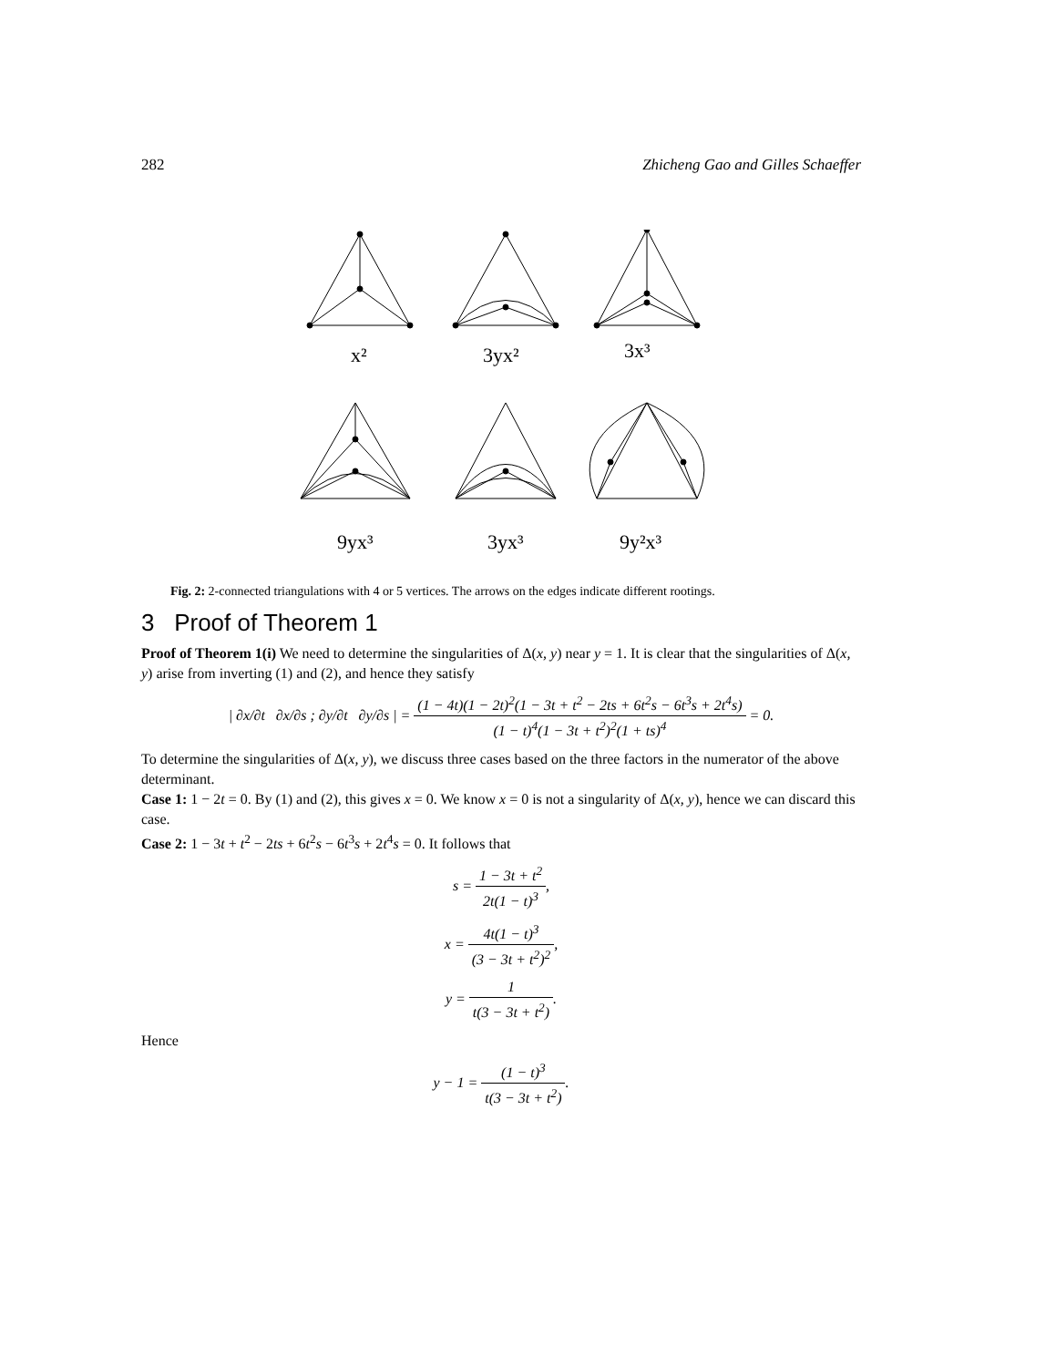282 Zhicheng Gao and Gilles Schaeffer
x²
3yx²
3x³
9yx³
3yx³
9y²x³
Fig. 2: 2-connected triangulations with 4 or 5 vertices. The arrows on the edges indicate different rootings.
3 Proof of Theorem 1
Proof of Theorem 1(i) We need to determine the singularities of Δ(x, y) near y = 1. It is clear that the singularities of Δ(x, y) arise from inverting (1) and (2), and hence they satisfy
| ∂x/∂t ∂x/∂s ; ∂y/∂t ∂y/∂s | = (1 − 4t)(1 − 2t)<sup>2</sup>(1 − 3t + t<sup>2</sup> − 2ts + 6t<sup>2</sup>s − 6t<sup>3</sup>s + 2t<sup>4</sup>s) (1 − t)<sup>4</sup>(1 − 3t + t<sup>2</sup>)<sup>2</sup>(1 + ts)<sup>4</sup> = 0.
To determine the singularities of Δ(x, y), we discuss three cases based on the three factors in the numerator of the above determinant.
Case 1: 1 − 2t = 0. By (1) and (2), this gives x = 0. We know x = 0 is not a singularity of Δ(x, y), hence we can discard this case.
Case 2: 1 − 3t + t<sup>2</sup> − 2ts + 6t<sup>2</sup>s − 6t<sup>3</sup>s + 2t<sup>4</sup>s = 0. It follows that
s = 1 − 3t + t<sup>2</sup> 2t(1 − t)<sup>3</sup>,
x = 4t(1 − t)<sup>3</sup> (3 − 3t + t<sup>2</sup>)<sup>2</sup>,
y = 1 t(3 − 3t + t<sup>2</sup>).
Hence
y − 1 = (1 − t)<sup>3</sup> t(3 − 3t + t<sup>2</sup>).